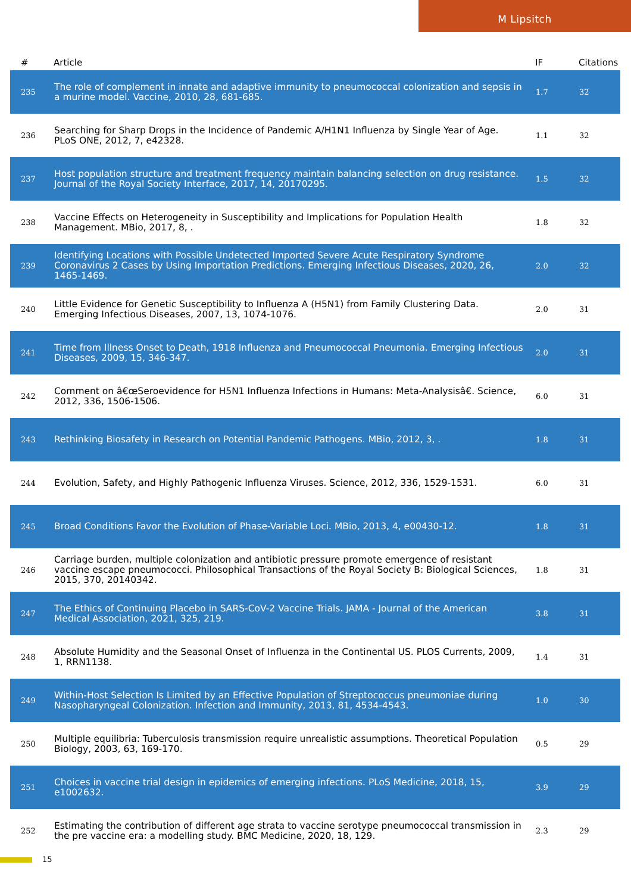M Lipsitch
| # | Article | IF | Citations |
| --- | --- | --- | --- |
| 235 | The role of complement in innate and adaptive immunity to pneumococcal colonization and sepsis in a murine model. Vaccine, 2010, 28, 681-685. | 1.7 | 32 |
| 236 | Searching for Sharp Drops in the Incidence of Pandemic A/H1N1 Influenza by Single Year of Age. PLoS ONE, 2012, 7, e42328. | 1.1 | 32 |
| 237 | Host population structure and treatment frequency maintain balancing selection on drug resistance. Journal of the Royal Society Interface, 2017, 14, 20170295. | 1.5 | 32 |
| 238 | Vaccine Effects on Heterogeneity in Susceptibility and Implications for Population Health Management. MBio, 2017, 8, . | 1.8 | 32 |
| 239 | Identifying Locations with Possible Undetected Imported Severe Acute Respiratory Syndrome Coronavirus 2 Cases by Using Importation Predictions. Emerging Infectious Diseases, 2020, 26, 1465-1469. | 2.0 | 32 |
| 240 | Little Evidence for Genetic Susceptibility to Influenza A (H5N1) from Family Clustering Data. Emerging Infectious Diseases, 2007, 13, 1074-1076. | 2.0 | 31 |
| 241 | Time from Illness Onset to Death, 1918 Influenza and Pneumococcal Pneumonia. Emerging Infectious Diseases, 2009, 15, 346-347. | 2.0 | 31 |
| 242 | Comment on â€œSeroevidence for H5N1 Influenza Infections in Humans: Meta-Analysisâ€. Science, 2012, 336, 1506-1506. | 6.0 | 31 |
| 243 | Rethinking Biosafety in Research on Potential Pandemic Pathogens. MBio, 2012, 3, . | 1.8 | 31 |
| 244 | Evolution, Safety, and Highly Pathogenic Influenza Viruses. Science, 2012, 336, 1529-1531. | 6.0 | 31 |
| 245 | Broad Conditions Favor the Evolution of Phase-Variable Loci. MBio, 2013, 4, e00430-12. | 1.8 | 31 |
| 246 | Carriage burden, multiple colonization and antibiotic pressure promote emergence of resistant vaccine escape pneumococci. Philosophical Transactions of the Royal Society B: Biological Sciences, 2015, 370, 20140342. | 1.8 | 31 |
| 247 | The Ethics of Continuing Placebo in SARS-CoV-2 Vaccine Trials. JAMA - Journal of the American Medical Association, 2021, 325, 219. | 3.8 | 31 |
| 248 | Absolute Humidity and the Seasonal Onset of Influenza in the Continental US. PLOS Currents, 2009, 1, RRN1138. | 1.4 | 31 |
| 249 | Within-Host Selection Is Limited by an Effective Population of Streptococcus pneumoniae during Nasopharyngeal Colonization. Infection and Immunity, 2013, 81, 4534-4543. | 1.0 | 30 |
| 250 | Multiple equilibria: Tuberculosis transmission require unrealistic assumptions. Theoretical Population Biology, 2003, 63, 169-170. | 0.5 | 29 |
| 251 | Choices in vaccine trial design in epidemics of emerging infections. PLoS Medicine, 2018, 15, e1002632. | 3.9 | 29 |
| 252 | Estimating the contribution of different age strata to vaccine serotype pneumococcal transmission in the pre vaccine era: a modelling study. BMC Medicine, 2020, 18, 129. | 2.3 | 29 |
15